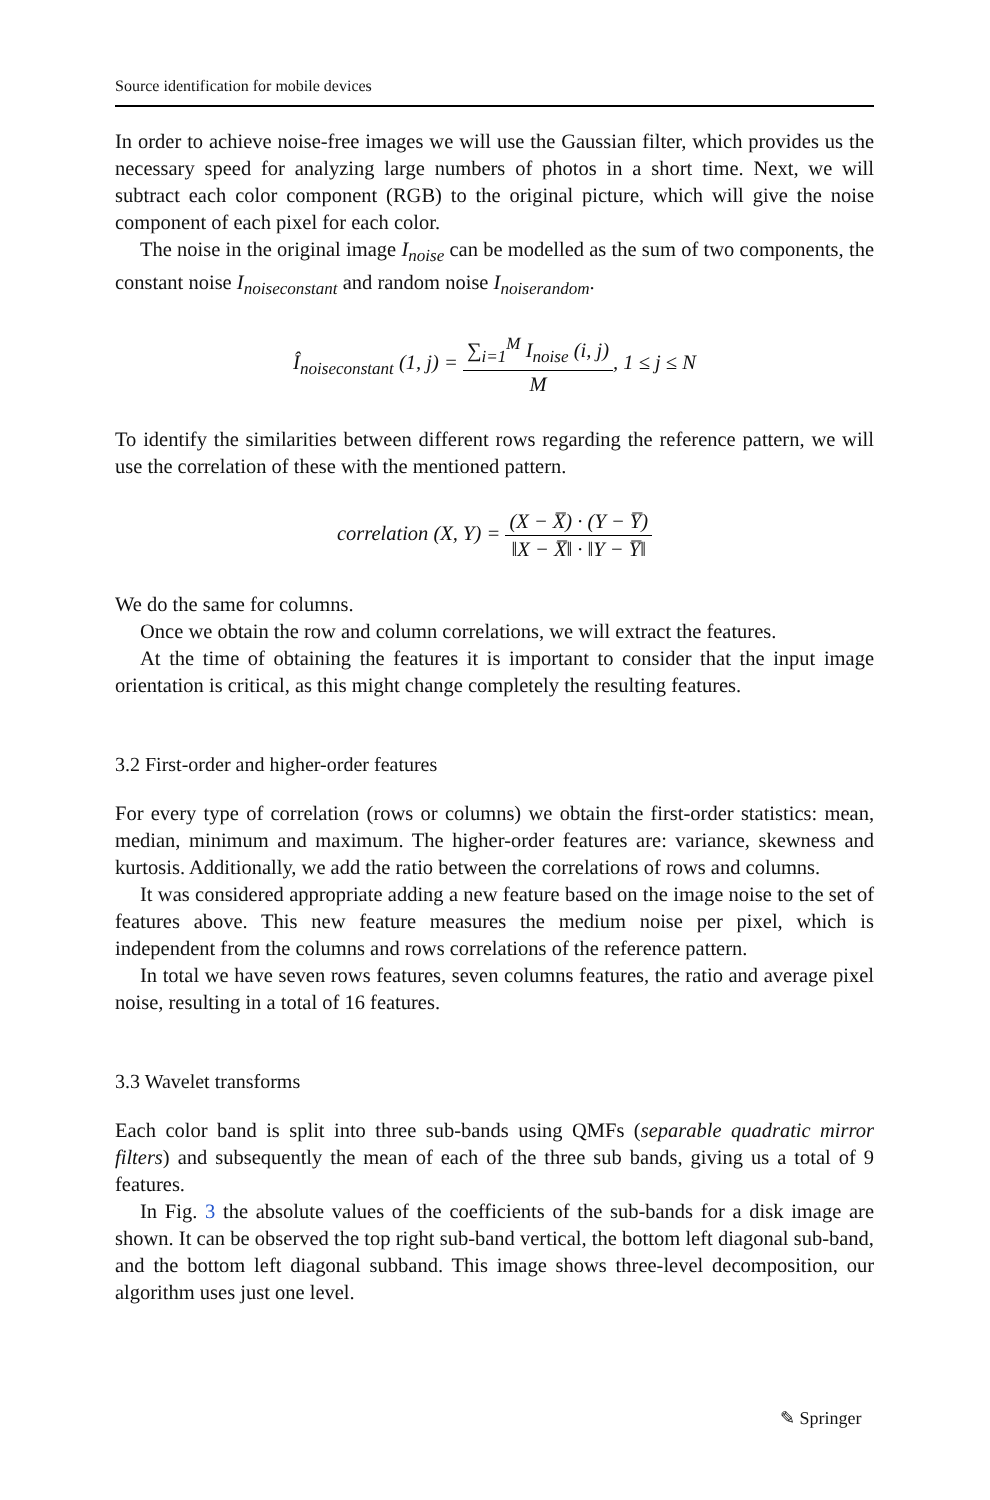Source identification for mobile devices
In order to achieve noise-free images we will use the Gaussian filter, which provides us the necessary speed for analyzing large numbers of photos in a short time. Next, we will subtract each color component (RGB) to the original picture, which will give the noise component of each pixel for each color.
The noise in the original image I<sub>noise</sub> can be modelled as the sum of two components, the constant noise I<sub>noiseconstant</sub> and random noise I<sub>noiserandom</sub>.
Î<sub>noiseconstant</sub> (1, j) = ∑<sub>i=1</sub><sup>M</sup> I<sub>noise</sub> (i, j) M, 1 ≤ j ≤ N
To identify the similarities between different rows regarding the reference pattern, we will use the correlation of these with the mentioned pattern.
correlation (X, Y) = (X − X̅) · (Y − Y̅) ‖X − X̅‖ · ‖Y − Y̅‖
We do the same for columns.
Once we obtain the row and column correlations, we will extract the features.
At the time of obtaining the features it is important to consider that the input image orientation is critical, as this might change completely the resulting features.
3.2 First-order and higher-order features
For every type of correlation (rows or columns) we obtain the first-order statistics: mean, median, minimum and maximum. The higher-order features are: variance, skewness and kurtosis. Additionally, we add the ratio between the correlations of rows and columns.
It was considered appropriate adding a new feature based on the image noise to the set of features above. This new feature measures the medium noise per pixel, which is independent from the columns and rows correlations of the reference pattern.
In total we have seven rows features, seven columns features, the ratio and average pixel noise, resulting in a total of 16 features.
3.3 Wavelet transforms
Each color band is split into three sub-bands using QMFs (separable quadratic mirror filters) and subsequently the mean of each of the three sub bands, giving us a total of 9 features.
In Fig. 3 the absolute values of the coefficients of the sub-bands for a disk image are shown. It can be observed the top right sub-band vertical, the bottom left diagonal sub-band, and the bottom left diagonal subband. This image shows three-level decomposition, our algorithm uses just one level.
✎ Springer